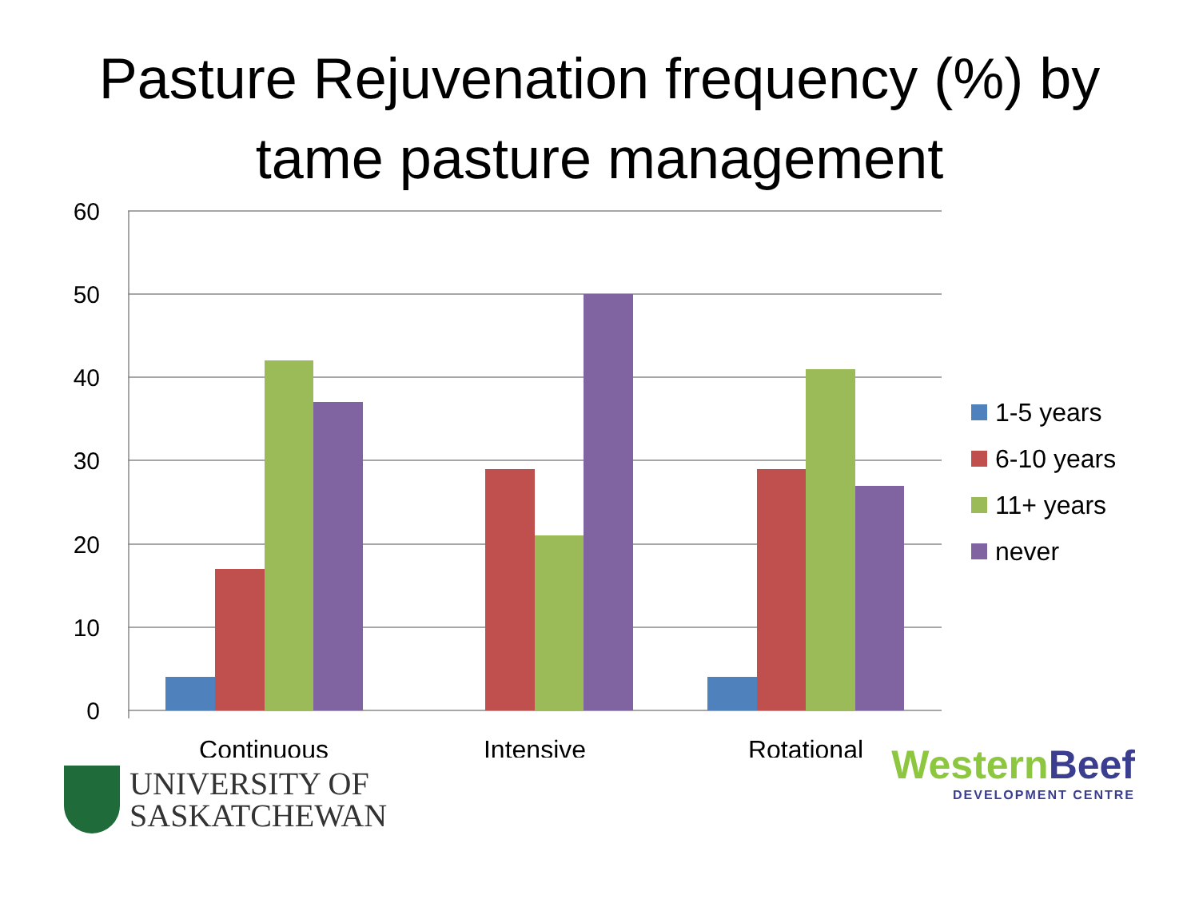Pasture Rejuvenation frequency (%) by
tame pasture management
60
50
40
30
20
10
0
Continuous
Intensive
Rotational
1-5 years
6-10 years
11+ years
never
UNIVERSITY OF
SASKATCHEWAN
Western Beef
DEVELOPMENT CENTRE